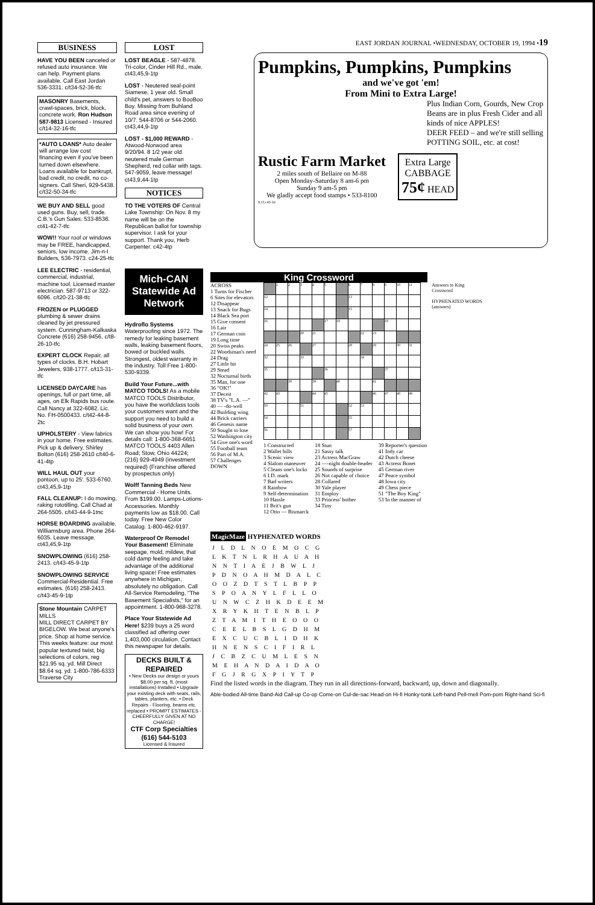BUSINESS
HAVE YOU BEEN canceled or refused auto insurance. We can help. Payment plans available. Call East Jordan 536-3331. c/t34-52-36-tfc
MASONRY Basements, crawl-spaces, brick, block, concrete work. Ron Hudson 587-9813 Licensed - Insured c/t14-32-16-tfc
*AUTO LOANS* Auto dealer will arrange low cost financing even if you've been turned down elsewhere. Loans available for bankrupt, bad credit, no credit, no co-signers. Call Sheri, 929-5438. c/t32-50-34-tfc
WE BUY AND SELL good used guns. Buy, sell, trade. C.B.'s Gun Sales. 533-8536. ct41-42-7-tfc
WOW!! Your roof or windows may be FREE, handicapped, seniors, low income. Jim-n-I Builders, 536-7973. c24-25-tfc
LEE ELECTRIC - residential, commercial, industrial, machine tool. Licensed master electrician. 587-9713 or 322-6096. c/t20-21-38-tfc
FROZEN or PLUGGED plumbing & sewer drains cleaned by jet pressured system. Cunningham-Kalkaska Concrete (616) 258-9456. c/t8-26-10-tfc
EXPERT CLOCK Repair, all types of clocks. B.H. Hobart Jewelers, 938-1777. c/t13-31-tfc
LICENSED DAYCARE has openings, full or part time, all ages, on Elk Rapids bus route. Call Nancy at 322-6082. Lic. No. FH-0500433. c/t42-44-8-2tc
UPHOLSTERY - View fabrics in your home. Free estimates. Pick up & delivery. Shirley Bolton (616) 258-2610 c/t40-6-41-4tp
WILL HAUL OUT your pontoon, up to 25'. 533-6760. ct43,45,9-1tp
FALL CLEANUP: I do mowing, raking rototilling. Call Chad at 264-5505. c/t43-44-9-1tnc
HORSE BOARDING available. Williamsburg area. Phone 264-6035. Leave message. ct43,45,9-1tp
SNOWPLOWING (616) 258-2413. c/t43-45-9-1tp
SNOWPLOWING SERVICE Commercial-Residential. Free estimates. (616) 258-2413. c/t43-45-9-1tp
Stone Mountain CARPET MILLS
MILL DIRECT CARPET BY BIGELOW. We beat anyone's price. Shop at home service. This weeks feature: our most popular textured twist, big selections of colors, reg $21.95 sq. yd. Mill Direct $8.64 sq. yd. 1-800-786-6333 Traverse City
LOST
LOST BEAGLE - 587-4878. Tri-color, Cinder Hill Rd., male. ct43,45,9-1tp
LOST - Neutered seal-point Siamese, 1 year old. Small child's pet, answers to BooBoo Boy. Missing from Buhland Road area since evening of 10/7. 544-8706 or 544-2060. ct43,44,9-1tp
LOST - $1,000 REWARD - Atwood-Norwood area 9/20/94. 8 1/2 year old neutered male German Shepherd, red collar with tags. 547-9059, leave message! ct43,9,44-1tp
NOTICES
TO THE VOTERS OF Central Lake Township: On Nov. 8 my name will be on the Republican ballot for township supervisor. I ask for your support. Thank you, Herb Carpenter. c42-4tp
Mich-CAN Statewide Ad Network
Hydroflo Systems Waterproofing since 1972. The remedy for leaking basement walls, leaking basement floors, bowed or buckled walls. Strongest, oldest warranty in the industry. Toll Free 1-800-530-9339.
Build Your Future...with MATCO TOOLS! As a mobile MATCO TOOLS Distributor, you have the worldclass tools your customers want and the support you need to build a solid business of your own. We can show you how! For details call: 1-800-368-6651 MATCO TOOLS 4403 Allen Road; Stow, Ohio 44224; (216) 929-4949 (investment required) (Franchise offered by prospectus only)
Wolff Tanning Beds New Commercial - Home Units. From $199.00. Lamps-Lotions-Accessories. Monthly payments low as $18.00. Call today. Free New Color Catalog. 1-800-462-9197.
Waterproof Or Remodel Your Basement! Eliminate seepage, mold, mildew, that cold damp feeling and take advantage of the additional living space! Free estimates anywhere in Michigan, absolutely no obligation. Call All-Service Remodeling, "The Basement Specialists," for an appointment. 1-800-968-3278.
Place Your Statewide Ad Here! $239 buys a 25 word classified ad offering over 1,403,000 circulation. Contact this newspaper for details.
DECKS BUILT & REPAIRED
• New Decks our design or yours $8.00 per sq. ft. (most installations) Installed • Upgrade your existing deck with seats, rails, tables, planters, etc. • Deck Repairs - Flooring, beams etc. replaced • PROMPT ESTIMATES - CHEERFULLY GIVEN AT NO CHARGE!
CTF Corp Specialties (616) 544-5103
Licensed & Insured
EAST JORDAN JOURNAL •WEDNESDAY, OCTOBER 19, 1994 •19
Pumpkins, Pumpkins, Pumpkins
and we've got 'em!
From Mini to Extra Large!
Plus Indian Corn, Gourds, New Crop Beans are in plus Fresh Cider and all kinds of nice APPLES!
DEER FEED – and we're still selling POTTING SOIL, etc. at cost!
Rustic Farm Market
2 miles south of Bellaire on M-88
Open Monday-Saturday 8 am-6 pm
Sunday 9 am-5 pm
We gladly accept food stamps • 533-8100
Extra Large
CABBAGE
75¢ HEAD
9,13,c43-1tc
King Crossword
ACROSS
1 Turns for Fischer
6 Sites for elevators
12 Disappear
13 Snack for Bugs
14 Black Sea port
15 Give consent
16 Lair
17 German coin
19 Long time
20 Swiss peaks
22 Woodsman's need
24 Drag
27 Little bit
29 Stead
32 Nocturnal birds
35 Man, for one
36 "OK!"
37 Deceit
38 TV's "L.A. —"
40 — -do-well
42 Building wing
44 Brick carriers
46 Genesis name
50 Sought to lose
52 Washington city
54 Give one's word
55 Football team
56 Part of M.A.
57 Challenges
DOWN
| | 1 | 2 | 3 | 4 | 5 | | 6 | 7 | 8 | 9 | 10 | 11 |
| 12 | | | | | | | 13 | | | | | |
| 14 | | | | | | | 15 | | | | | |
| 16 | | | | | 17 | 18 | | | | 19 | | |
| | | | 20 | 21 | | | | 22 | 23 | | | |
| 24 | 25 | 26 | | 27 | | | 28 | | 29 | | 30 | 31 |
| 32 | | | 33 | | | | | 34 | | | | |
| 35 | | | | | 36 | | | | | 37 | | |
| | | 38 | | 39 | | 40 | | | 41 | | | |
| 42 | 43 | | | 44 | 45 | | | | 46 | 47 | 48 | 49 |
| 50 | | | 51 | | | | 52 | 53 | | | | |
| 54 | | | | | | | 55 | | | | | |
| 56 | | | | | | | 57 | | | | | |
1 Constructed
2 Wallet bills
3 Scenic view
4 Slalom maneuver
5 Cleans one's locks
6 I.D. mark
7 Bad writers
8 Rainbow
9 Self-determination
10 Hassle
11 Brit's gun
12 Otto — Bismarck
18 Stun
21 Sassy talk
23 Actress MacGraw
24 —-night double-header
25 Sounds of surprise
26 Not capable of choice
28 Collared
30 Yale player
31 Employ
33 Princess' bother
34 Tiny
39 Reporter's question
41 Indy car
42 Dutch cheese
43 Actress Bonet
45 German river
47 Peace symbol
48 Iowa city
49 Chess piece
51 "The Boy King"
53 In the manner of
Answers to King Crossword
HYPHENATED WORDS (answers)
MagicMaze HYPHENATED WORDS
| J L D L N O E M O C G |
| L K T N L R H A U A H |
| N N T I A E J B W L J |
| P D N O A H M D A L C |
| O O Z D T S T L B P P |
| S P O A N Y L F L L O |
| U N W C Z H K D E E M |
| X R Y K H T E N B L P |
| Z T A M I T H E O O O |
| C E E L B S L G D H M |
| E X C U C B L I D H K |
| H N E N S C I F I R L |
| J C B Z C U M L E S N |
| M E H A N D A I D A O |
| F G J R G X P I Y T P |
Find the listed words in the diagram. They run in all directions-forward, backward, up, down and diagonally.
Able-bodied All-time Band-Aid Call-up Co-op Come-on Cul-de-sac Head-on Hi-fi Honky-tonk Left-hand Pell-mell Pom-pom Right-hand Sci-fi